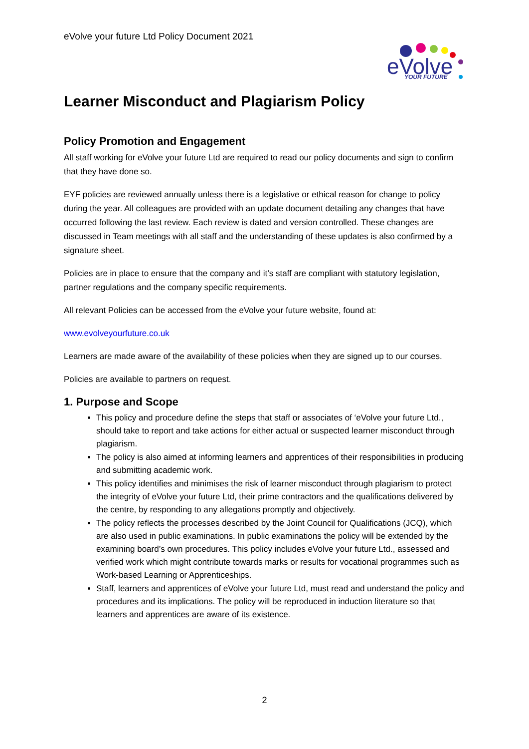eVolve your future Ltd Policy Document 2021
eVolve
YOUR FUTURE
Learner Misconduct and Plagiarism Policy
Policy Promotion and Engagement
All staff working for eVolve your future Ltd are required to read our policy documents and sign to confirm that they have done so.
EYF policies are reviewed annually unless there is a legislative or ethical reason for change to policy during the year. All colleagues are provided with an update document detailing any changes that have occurred following the last review. Each review is dated and version controlled. These changes are discussed in Team meetings with all staff and the understanding of these updates is also confirmed by a signature sheet.
Policies are in place to ensure that the company and it’s staff are compliant with statutory legislation, partner regulations and the company specific requirements.
All relevant Policies can be accessed from the eVolve your future website, found at:
www.evolveyourfuture.co.uk
Learners are made aware of the availability of these policies when they are signed up to our courses.
Policies are available to partners on request.
1. Purpose and Scope
This policy and procedure define the steps that staff or associates of ‘eVolve your future Ltd., should take to report and take actions for either actual or suspected learner misconduct through plagiarism.
The policy is also aimed at informing learners and apprentices of their responsibilities in producing and submitting academic work.
This policy identifies and minimises the risk of learner misconduct through plagiarism to protect the integrity of eVolve your future Ltd, their prime contractors and the qualifications delivered by the centre, by responding to any allegations promptly and objectively.
The policy reflects the processes described by the Joint Council for Qualifications (JCQ), which are also used in public examinations. In public examinations the policy will be extended by the examining board’s own procedures. This policy includes eVolve your future Ltd., assessed and verified work which might contribute towards marks or results for vocational programmes such as Work-based Learning or Apprenticeships.
Staff, learners and apprentices of eVolve your future Ltd, must read and understand the policy and procedures and its implications. The policy will be reproduced in induction literature so that learners and apprentices are aware of its existence.
2